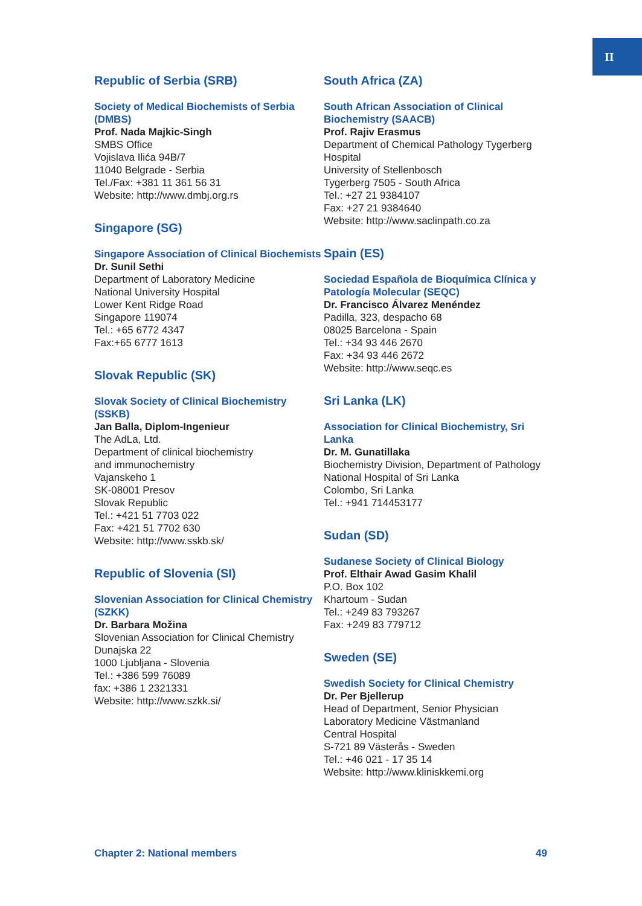II
Republic of Serbia (SRB)
Society of Medical Biochemists of Serbia (DMBS)
Prof. Nada Majkic-Singh
SMBS Office
Vojislava Ilića 94B/7
11040 Belgrade - Serbia
Tel./Fax: +381 11 361 56 31
Website: http://www.dmbj.org.rs
Singapore (SG)
Singapore Association of Clinical Biochemists
Dr. Sunil Sethi
Department of Laboratory Medicine
National University Hospital
Lower Kent Ridge Road
Singapore 119074
Tel.: +65 6772 4347
Fax:+65 6777 1613
Slovak Republic (SK)
Slovak Society of Clinical Biochemistry (SSKB)
Jan Balla, Diplom-Ingenieur
The AdLa, Ltd.
Department of clinical biochemistry
and immunochemistry
Vajanskeho 1
SK-08001 Presov
Slovak Republic
Tel.: +421 51 7703 022
Fax: +421 51 7702 630
Website: http://www.sskb.sk/
Republic of Slovenia (SI)
Slovenian Association for Clinical Chemistry (SZKK)
Dr. Barbara Možina
Slovenian Association for Clinical Chemistry
Dunajska 22
1000 Ljubljana - Slovenia
Tel.: +386 599 76089
fax: +386 1 2321331
Website: http://www.szkk.si/
South Africa (ZA)
South African Association of Clinical Biochemistry (SAACB)
Prof. Rajiv Erasmus
Department of Chemical Pathology Tygerberg Hospital
University of Stellenbosch
Tygerberg 7505 - South Africa
Tel.: +27 21 9384107
Fax: +27 21 9384640
Website: http://www.saclinpath.co.za
Spain (ES)
Sociedad Española de Bioquímica Clínica y Patología Molecular (SEQC)
Dr. Francisco Álvarez Menéndez
Padilla, 323, despacho 68
08025 Barcelona - Spain
Tel.: +34 93 446 2670
Fax: +34 93 446 2672
Website: http://www.seqc.es
Sri Lanka (LK)
Association for Clinical Biochemistry, Sri Lanka
Dr. M. Gunatillaka
Biochemistry Division, Department of Pathology
National Hospital of Sri Lanka
Colombo, Sri Lanka
Tel.: +941 714453177
Sudan (SD)
Sudanese Society of Clinical Biology
Prof. Elthair Awad Gasim Khalil
P.O. Box 102
Khartoum - Sudan
Tel.: +249 83 793267
Fax: +249 83 779712
Sweden (SE)
Swedish Society for Clinical Chemistry
Dr. Per Bjellerup
Head of Department, Senior Physician
Laboratory Medicine Västmanland
Central Hospital
S-721 89 Västerås - Sweden
Tel.: +46 021 - 17 35 14
Website: http://www.kliniskkemi.org
Chapter 2: National members 49